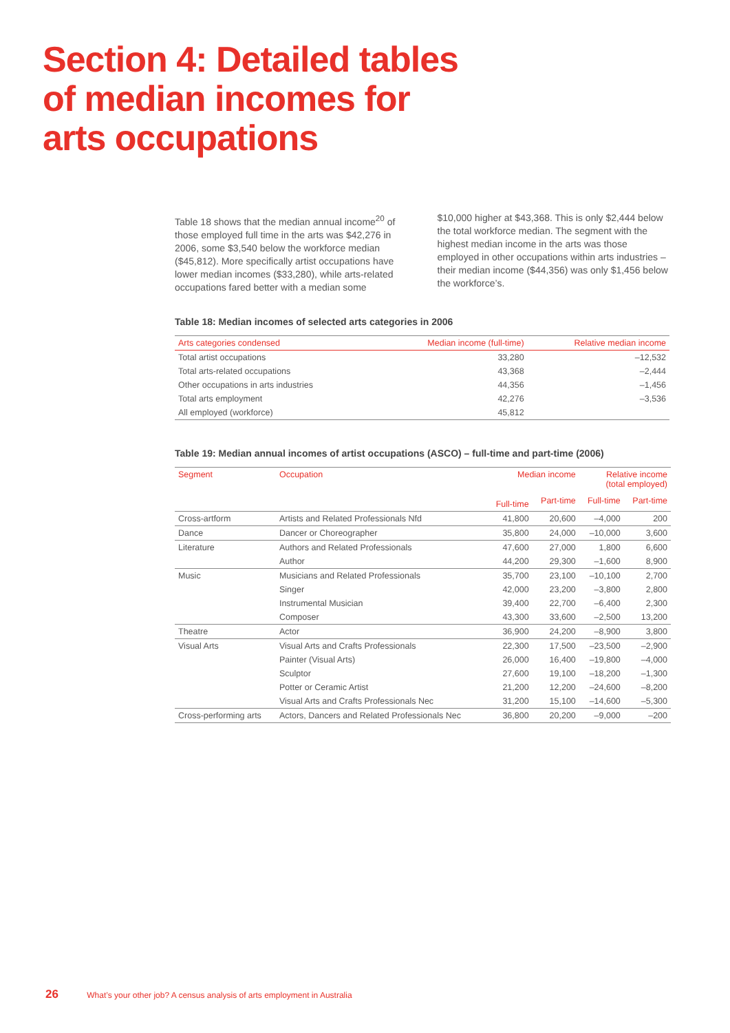Section 4: Detailed tables
of median incomes for
arts occupations
Table 18 shows that the median annual income<sup>20</sup> of those employed full time in the arts was $42,276 in 2006, some $3,540 below the workforce median ($45,812). More specifically artist occupations have lower median incomes ($33,280), while arts-related occupations fared better with a median some
$10,000 higher at $43,368. This is only $2,444 below the total workforce median. The segment with the highest median income in the arts was those employed in other occupations within arts industries – their median income ($44,356) was only $1,456 below the workforce’s.
Table 18: Median incomes of selected arts categories in 2006
| Arts categories condensed | Median income (full-time) | Relative median income |
| --- | --- | --- |
| Total artist occupations | 33,280 | –12,532 |
| Total arts-related occupations | 43,368 | –2,444 |
| Other occupations in arts industries | 44,356 | –1,456 |
| Total arts employment | 42,276 | –3,536 |
| All employed (workforce) | 45,812 | |
Table 19: Median annual incomes of artist occupations (ASCO) – full-time and part-time (2006)
| Segment | Occupation | Median income | | Relative income (total employed) | |
| --- | --- | --- | --- | --- | --- |
| | | Full-time | Part-time | Full-time | Part-time |
| Cross-artform | Artists and Related Professionals Nfd | 41,800 | 20,600 | –4,000 | 200 |
| Dance | Dancer or Choreographer | 35,800 | 24,000 | –10,000 | 3,600 |
| Literature | Authors and Related Professionals | 47,600 | 27,000 | 1,800 | 6,600 |
| | Author | 44,200 | 29,300 | –1,600 | 8,900 |
| Music | Musicians and Related Professionals | 35,700 | 23,100 | –10,100 | 2,700 |
| | Singer | 42,000 | 23,200 | –3,800 | 2,800 |
| | Instrumental Musician | 39,400 | 22,700 | –6,400 | 2,300 |
| | Composer | 43,300 | 33,600 | –2,500 | 13,200 |
| Theatre | Actor | 36,900 | 24,200 | –8,900 | 3,800 |
| Visual Arts | Visual Arts and Crafts Professionals | 22,300 | 17,500 | –23,500 | –2,900 |
| | Painter (Visual Arts) | 26,000 | 16,400 | –19,800 | –4,000 |
| | Sculptor | 27,600 | 19,100 | –18,200 | –1,300 |
| | Potter or Ceramic Artist | 21,200 | 12,200 | –24,600 | –8,200 |
| | Visual Arts and Crafts Professionals Nec | 31,200 | 15,100 | –14,600 | –5,300 |
| Cross-performing arts | Actors, Dancers and Related Professionals Nec | 36,800 | 20,200 | –9,000 | –200 |
26 What’s your other job? A census analysis of arts employment in Australia